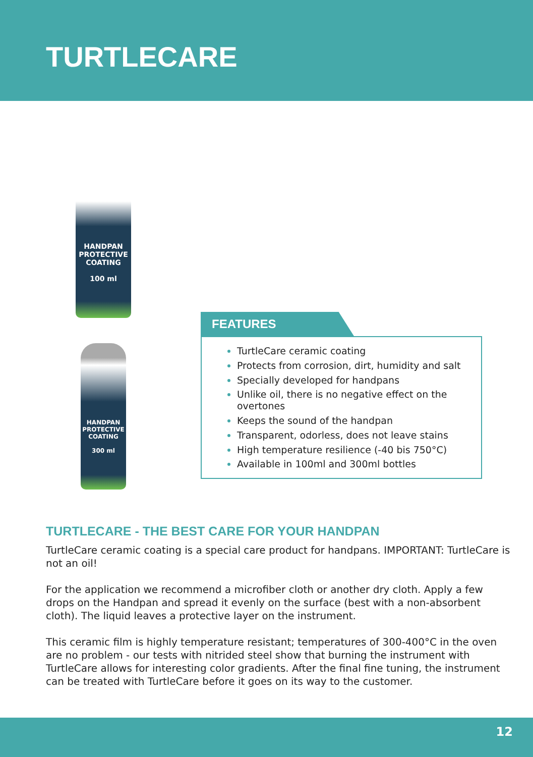TURTLECARE
HANDPAN PROTECTIVE COATING
100 ml
HANDPAN PROTECTIVE COATING
300 ml
FEATURES
TurtleCare ceramic coating
Protects from corrosion, dirt, humidity and salt
Specially developed for handpans
Unlike oil, there is no negative effect on the overtones
Keeps the sound of the handpan
Transparent, odorless, does not leave stains
High temperature resilience (-40 bis 750°C)
Available in 100ml and 300ml bottles
TURTLECARE - THE BEST CARE FOR YOUR HANDPAN
TurtleCare ceramic coating is a special care product for handpans. IMPORTANT: TurtleCare is not an oil!
For the application we recommend a microfiber cloth or another dry cloth. Apply a few drops on the Handpan and spread it evenly on the surface (best with a non-absorbent cloth). The liquid leaves a protective layer on the instrument.
This ceramic film is highly temperature resistant; temperatures of 300-400°C in the oven are no problem - our tests with nitrided steel show that burning the instrument with TurtleCare allows for interesting color gradients. After the final fine tuning, the instrument can be treated with TurtleCare before it goes on its way to the customer.
12